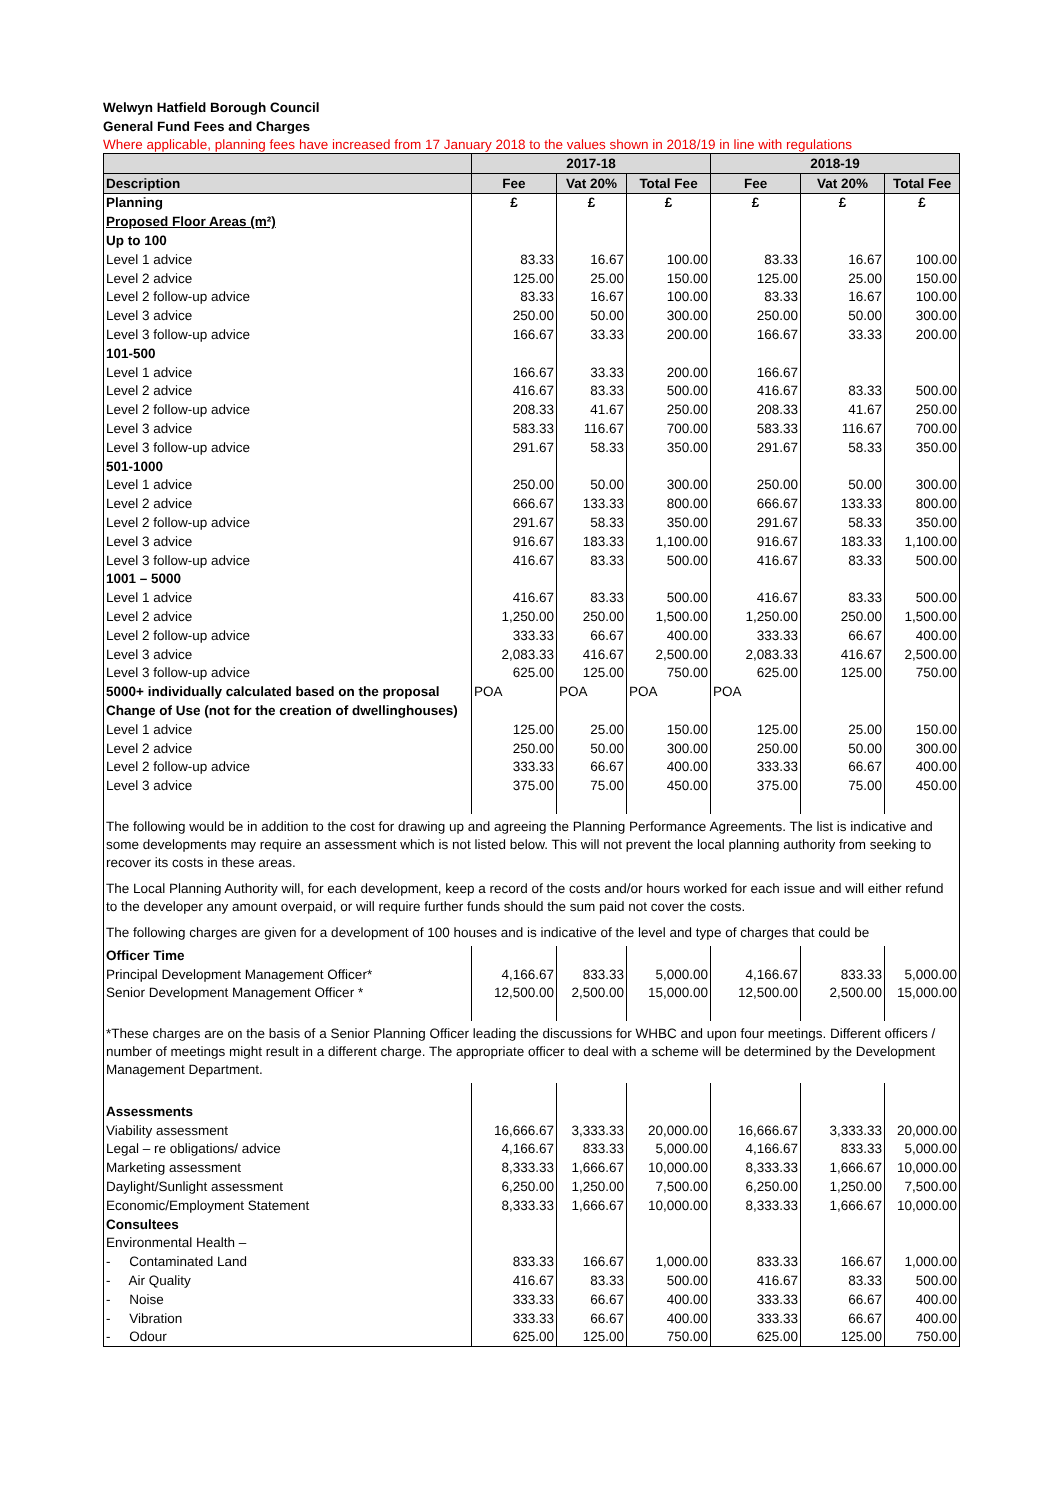Welwyn Hatfield Borough Council
General Fund Fees and Charges
Where applicable, planning fees have increased from 17 January 2018 to the values shown in 2018/19 in line with regulations
| | 2017-18 | | | 2018-19 | | |
| --- | --- | --- | --- | --- | --- | --- |
| Description | Fee | Vat 20% | Total Fee | Fee | Vat 20% | Total Fee |
| Planning | £ | £ | £ | £ | £ | £ |
| Proposed Floor Areas (m²) | | | | | | |
| Up to 100 | | | | | | |
| Level 1 advice | 83.33 | 16.67 | 100.00 | 83.33 | 16.67 | 100.00 |
| Level 2 advice | 125.00 | 25.00 | 150.00 | 125.00 | 25.00 | 150.00 |
| Level 2 follow-up advice | 83.33 | 16.67 | 100.00 | 83.33 | 16.67 | 100.00 |
| Level 3 advice | 250.00 | 50.00 | 300.00 | 250.00 | 50.00 | 300.00 |
| Level 3 follow-up advice | 166.67 | 33.33 | 200.00 | 166.67 | 33.33 | 200.00 |
| 101-500 | | | | | | |
| Level 1 advice | 166.67 | 33.33 | 200.00 | 166.67 | | |
| Level 2 advice | 416.67 | 83.33 | 500.00 | 416.67 | 83.33 | 500.00 |
| Level 2 follow-up advice | 208.33 | 41.67 | 250.00 | 208.33 | 41.67 | 250.00 |
| Level 3 advice | 583.33 | 116.67 | 700.00 | 583.33 | 116.67 | 700.00 |
| Level 3 follow-up advice | 291.67 | 58.33 | 350.00 | 291.67 | 58.33 | 350.00 |
| 501-1000 | | | | | | |
| Level 1 advice | 250.00 | 50.00 | 300.00 | 250.00 | 50.00 | 300.00 |
| Level 2 advice | 666.67 | 133.33 | 800.00 | 666.67 | 133.33 | 800.00 |
| Level 2 follow-up advice | 291.67 | 58.33 | 350.00 | 291.67 | 58.33 | 350.00 |
| Level 3 advice | 916.67 | 183.33 | 1,100.00 | 916.67 | 183.33 | 1,100.00 |
| Level 3 follow-up advice | 416.67 | 83.33 | 500.00 | 416.67 | 83.33 | 500.00 |
| 1001 – 5000 | | | | | | |
| Level 1 advice | 416.67 | 83.33 | 500.00 | 416.67 | 83.33 | 500.00 |
| Level 2 advice | 1,250.00 | 250.00 | 1,500.00 | 1,250.00 | 250.00 | 1,500.00 |
| Level 2 follow-up advice | 333.33 | 66.67 | 400.00 | 333.33 | 66.67 | 400.00 |
| Level 3 advice | 2,083.33 | 416.67 | 2,500.00 | 2,083.33 | 416.67 | 2,500.00 |
| Level 3 follow-up advice | 625.00 | 125.00 | 750.00 | 625.00 | 125.00 | 750.00 |
| 5000+ individually calculated based on the proposal | POA | POA | POA | POA | | |
| Change of Use (not for the creation of dwellinghouses) | | | | | | |
| Level 1 advice | 125.00 | 25.00 | 150.00 | 125.00 | 25.00 | 150.00 |
| Level 2 advice | 250.00 | 50.00 | 300.00 | 250.00 | 50.00 | 300.00 |
| Level 2 follow-up advice | 333.33 | 66.67 | 400.00 | 333.33 | 66.67 | 400.00 |
| Level 3 advice | 375.00 | 75.00 | 450.00 | 375.00 | 75.00 | 450.00 |
| The following would be in addition to the cost for drawing up and agreeing the Planning Performance Agreements. The list is indicative and some developments may require an assessment which is not listed below. This will not prevent the local planning authority from seeking to recover its costs in these areas. | | | | | | |
| The Local Planning Authority will, for each development, keep a record of the costs and/or hours worked for each issue and will either refund to the developer any amount overpaid, or will require further funds should the sum paid not cover the costs. | | | | | | |
| The following charges are given for a development of 100 houses and is indicative of the level and type of charges that could be | | | | | | |
| Officer Time | | | | | | |
| Principal Development Management Officer* | 4,166.67 | 833.33 | 5,000.00 | 4,166.67 | 833.33 | 5,000.00 |
| Senior Development Management Officer * | 12,500.00 | 2,500.00 | 15,000.00 | 12,500.00 | 2,500.00 | 15,000.00 |
| *These charges are on the basis of a Senior Planning Officer leading the discussions for WHBC and upon four meetings. Different officers / number of meetings might result in a different charge. The appropriate officer to deal with a scheme will be determined by the Development Management Department. | | | | | | |
| Assessments | | | | | | |
| Viability assessment | 16,666.67 | 3,333.33 | 20,000.00 | 16,666.67 | 3,333.33 | 20,000.00 |
| Legal – re obligations/ advice | 4,166.67 | 833.33 | 5,000.00 | 4,166.67 | 833.33 | 5,000.00 |
| Marketing assessment | 8,333.33 | 1,666.67 | 10,000.00 | 8,333.33 | 1,666.67 | 10,000.00 |
| Daylight/Sunlight assessment | 6,250.00 | 1,250.00 | 7,500.00 | 6,250.00 | 1,250.00 | 7,500.00 |
| Economic/Employment Statement | 8,333.33 | 1,666.67 | 10,000.00 | 8,333.33 | 1,666.67 | 10,000.00 |
| Consultees | | | | | | |
| Environmental Health – | | | | | | |
| - Contaminated Land | 833.33 | 166.67 | 1,000.00 | 833.33 | 166.67 | 1,000.00 |
| - Air Quality | 416.67 | 83.33 | 500.00 | 416.67 | 83.33 | 500.00 |
| - Noise | 333.33 | 66.67 | 400.00 | 333.33 | 66.67 | 400.00 |
| - Vibration | 333.33 | 66.67 | 400.00 | 333.33 | 66.67 | 400.00 |
| - Odour | 625.00 | 125.00 | 750.00 | 625.00 | 125.00 | 750.00 |